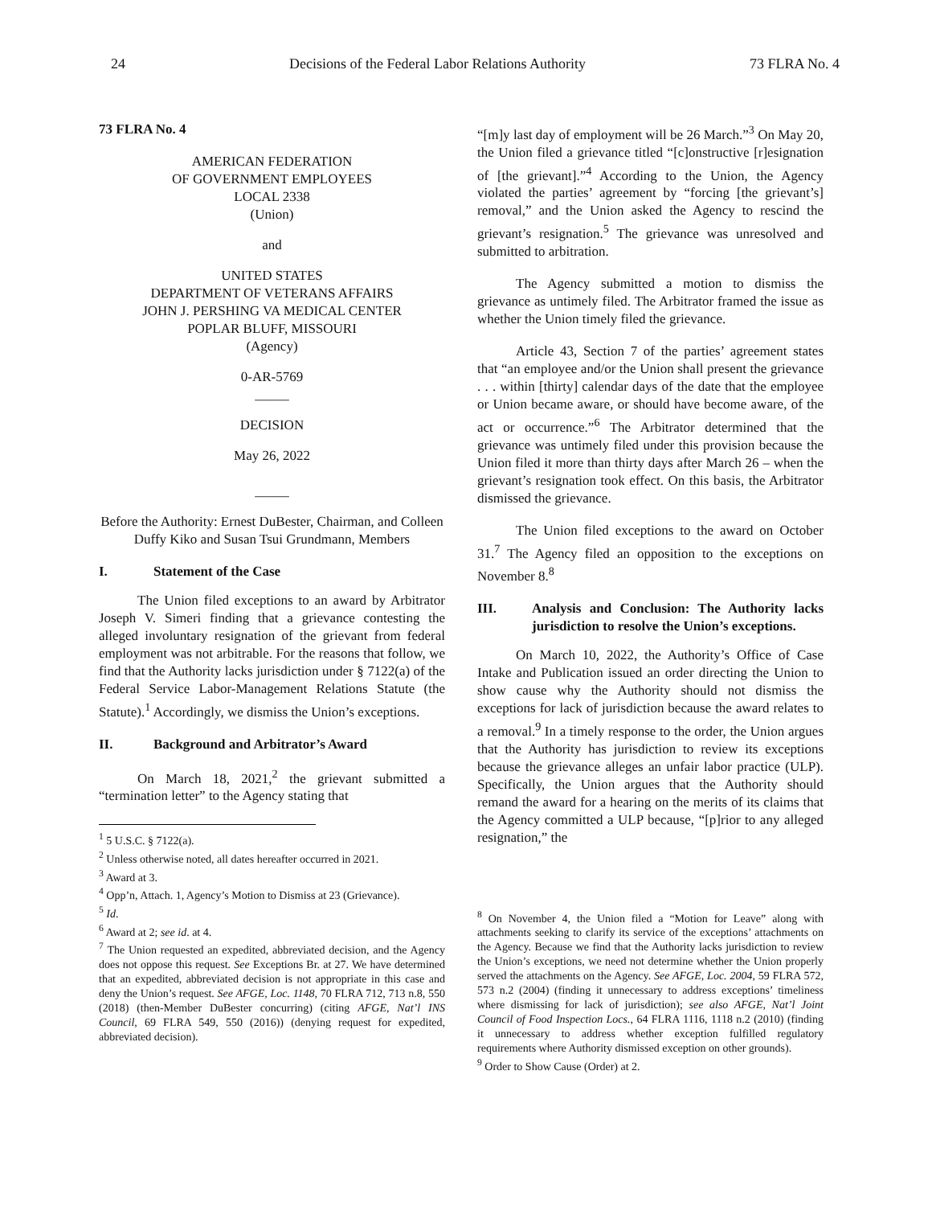24 Decisions of the Federal Labor Relations Authority 73 FLRA No. 4
73 FLRA No. 4
AMERICAN FEDERATION
OF GOVERNMENT EMPLOYEES
LOCAL 2338
(Union)
and
UNITED STATES
DEPARTMENT OF VETERANS AFFAIRS
JOHN J. PERSHING VA MEDICAL CENTER
POPLAR BLUFF, MISSOURI
(Agency)
0-AR-5769
_____
DECISION
May 26, 2022
_____
Before the Authority: Ernest DuBester, Chairman, and Colleen Duffy Kiko and Susan Tsui Grundmann, Members
I. Statement of the Case
The Union filed exceptions to an award by Arbitrator Joseph V. Simeri finding that a grievance contesting the alleged involuntary resignation of the grievant from federal employment was not arbitrable. For the reasons that follow, we find that the Authority lacks jurisdiction under § 7122(a) of the Federal Service Labor-Management Relations Statute (the Statute).<sup>1</sup> Accordingly, we dismiss the Union’s exceptions.
II. Background and Arbitrator’s Award
On March 18, 2021,<sup>2</sup> the grievant submitted a “termination letter” to the Agency stating that
<sup>1</sup> 5 U.S.C. § 7122(a).
<sup>2</sup> Unless otherwise noted, all dates hereafter occurred in 2021.
<sup>3</sup> Award at 3.
<sup>4</sup> Opp’n, Attach. 1, Agency’s Motion to Dismiss at 23 (Grievance).
<sup>5</sup> Id.
<sup>6</sup> Award at 2; see id. at 4.
<sup>7</sup> The Union requested an expedited, abbreviated decision, and the Agency does not oppose this request. See Exceptions Br. at 27. We have determined that an expedited, abbreviated decision is not appropriate in this case and deny the Union’s request. See AFGE, Loc. 1148, 70 FLRA 712, 713 n.8, 550 (2018) (then-Member DuBester concurring) (citing AFGE, Nat’l INS Council, 69 FLRA 549, 550 (2016)) (denying request for expedited, abbreviated decision).
“[m]y last day of employment will be 26 March.”<sup>3</sup> On May 20, the Union filed a grievance titled “[c]onstructive [r]esignation of [the grievant].”<sup>4</sup> According to the Union, the Agency violated the parties’ agreement by “forcing [the grievant’s] removal,” and the Union asked the Agency to rescind the grievant’s resignation.<sup>5</sup> The grievance was unresolved and submitted to arbitration.
The Agency submitted a motion to dismiss the grievance as untimely filed. The Arbitrator framed the issue as whether the Union timely filed the grievance.
Article 43, Section 7 of the parties’ agreement states that “an employee and/or the Union shall present the grievance . . . within [thirty] calendar days of the date that the employee or Union became aware, or should have become aware, of the act or occurrence.”<sup>6</sup> The Arbitrator determined that the grievance was untimely filed under this provision because the Union filed it more than thirty days after March 26 – when the grievant’s resignation took effect. On this basis, the Arbitrator dismissed the grievance.
The Union filed exceptions to the award on October 31.<sup>7</sup> The Agency filed an opposition to the exceptions on November 8.<sup>8</sup>
III. Analysis and Conclusion: The Authority lacks jurisdiction to resolve the Union’s exceptions.
On March 10, 2022, the Authority’s Office of Case Intake and Publication issued an order directing the Union to show cause why the Authority should not dismiss the exceptions for lack of jurisdiction because the award relates to a removal.<sup>9</sup> In a timely response to the order, the Union argues that the Authority has jurisdiction to review its exceptions because the grievance alleges an unfair labor practice (ULP). Specifically, the Union argues that the Authority should remand the award for a hearing on the merits of its claims that the Agency committed a ULP because, “[p]rior to any alleged resignation,” the
<sup>8</sup> On November 4, the Union filed a “Motion for Leave” along with attachments seeking to clarify its service of the exceptions’ attachments on the Agency. Because we find that the Authority lacks jurisdiction to review the Union’s exceptions, we need not determine whether the Union properly served the attachments on the Agency. See AFGE, Loc. 2004, 59 FLRA 572, 573 n.2 (2004) (finding it unnecessary to address exceptions’ timeliness where dismissing for lack of jurisdiction); see also AFGE, Nat’l Joint Council of Food Inspection Locs., 64 FLRA 1116, 1118 n.2 (2010) (finding it unnecessary to address whether exception fulfilled regulatory requirements where Authority dismissed exception on other grounds).
<sup>9</sup> Order to Show Cause (Order) at 2.